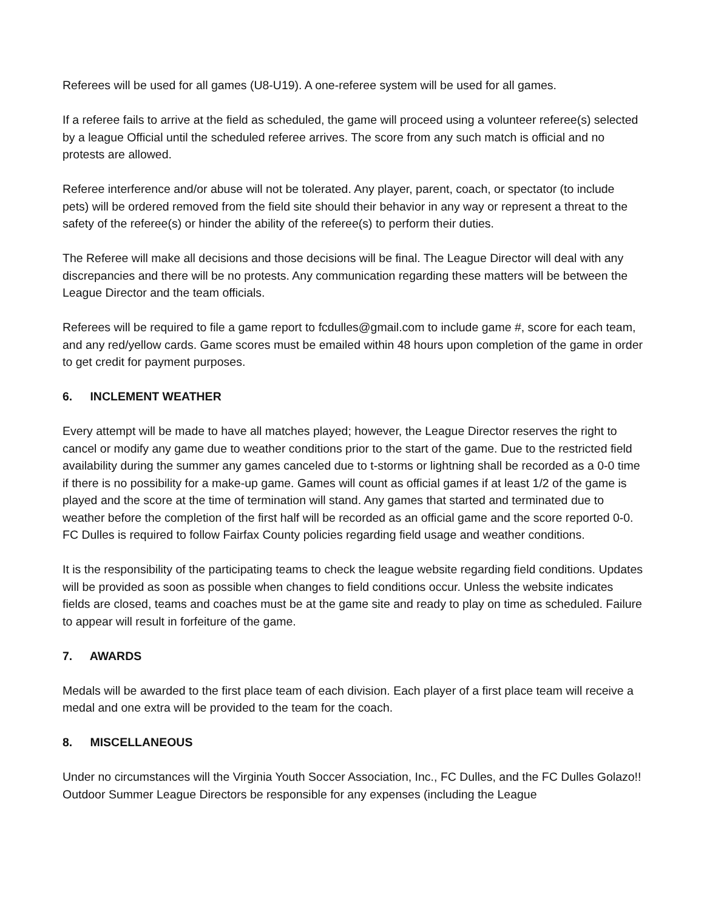Referees will be used for all games (U8-U19). A one-referee system will be used for all games.
If a referee fails to arrive at the field as scheduled, the game will proceed using a volunteer referee(s) selected by a league Official until the scheduled referee arrives. The score from any such match is official and no protests are allowed.
Referee interference and/or abuse will not be tolerated. Any player, parent, coach, or spectator (to include pets) will be ordered removed from the field site should their behavior in any way or represent a threat to the safety of the referee(s) or hinder the ability of the referee(s) to perform their duties.
The Referee will make all decisions and those decisions will be final. The League Director will deal with any discrepancies and there will be no protests. Any communication regarding these matters will be between the League Director and the team officials.
Referees will be required to file a game report to fcdulles@gmail.com to include game #, score for each team, and any red/yellow cards. Game scores must be emailed within 48 hours upon completion of the game in order to get credit for payment purposes.
6. INCLEMENT WEATHER
Every attempt will be made to have all matches played; however, the League Director reserves the right to cancel or modify any game due to weather conditions prior to the start of the game. Due to the restricted field availability during the summer any games canceled due to t-storms or lightning shall be recorded as a 0-0 time if there is no possibility for a make-up game. Games will count as official games if at least 1/2 of the game is played and the score at the time of termination will stand. Any games that started and terminated due to weather before the completion of the first half will be recorded as an official game and the score reported 0-0. FC Dulles is required to follow Fairfax County policies regarding field usage and weather conditions.
It is the responsibility of the participating teams to check the league website regarding field conditions. Updates will be provided as soon as possible when changes to field conditions occur. Unless the website indicates fields are closed, teams and coaches must be at the game site and ready to play on time as scheduled. Failure to appear will result in forfeiture of the game.
7. AWARDS
Medals will be awarded to the first place team of each division. Each player of a first place team will receive a medal and one extra will be provided to the team for the coach.
8. MISCELLANEOUS
Under no circumstances will the Virginia Youth Soccer Association, Inc., FC Dulles, and the FC Dulles Golazo!! Outdoor Summer League Directors be responsible for any expenses (including the League